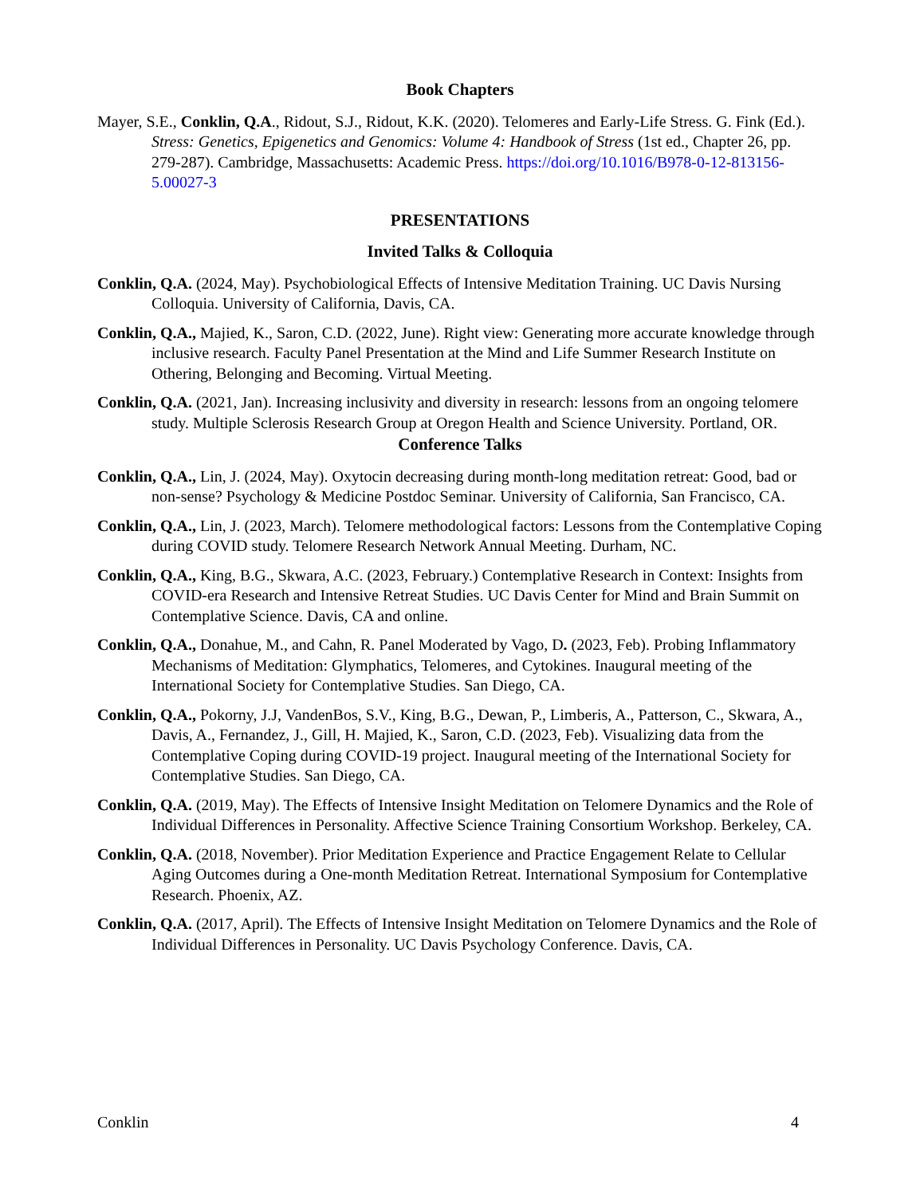Book Chapters
Mayer, S.E., Conklin, Q.A., Ridout, S.J., Ridout, K.K. (2020). Telomeres and Early-Life Stress. G. Fink (Ed.). Stress: Genetics, Epigenetics and Genomics: Volume 4: Handbook of Stress (1st ed., Chapter 26, pp. 279-287). Cambridge, Massachusetts: Academic Press. https://doi.org/10.1016/B978-0-12-813156-5.00027-3
PRESENTATIONS
Invited Talks & Colloquia
Conklin, Q.A. (2024, May). Psychobiological Effects of Intensive Meditation Training. UC Davis Nursing Colloquia. University of California, Davis, CA.
Conklin, Q.A., Majied, K., Saron, C.D. (2022, June). Right view: Generating more accurate knowledge through inclusive research. Faculty Panel Presentation at the Mind and Life Summer Research Institute on Othering, Belonging and Becoming. Virtual Meeting.
Conklin, Q.A. (2021, Jan). Increasing inclusivity and diversity in research: lessons from an ongoing telomere study. Multiple Sclerosis Research Group at Oregon Health and Science University. Portland, OR.
Conference Talks
Conklin, Q.A., Lin, J. (2024, May). Oxytocin decreasing during month-long meditation retreat: Good, bad or non-sense? Psychology & Medicine Postdoc Seminar. University of California, San Francisco, CA.
Conklin, Q.A., Lin, J. (2023, March). Telomere methodological factors: Lessons from the Contemplative Coping during COVID study. Telomere Research Network Annual Meeting. Durham, NC.
Conklin, Q.A., King, B.G., Skwara, A.C. (2023, February.) Contemplative Research in Context: Insights from COVID-era Research and Intensive Retreat Studies. UC Davis Center for Mind and Brain Summit on Contemplative Science. Davis, CA and online.
Conklin, Q.A., Donahue, M., and Cahn, R. Panel Moderated by Vago, D. (2023, Feb). Probing Inflammatory Mechanisms of Meditation: Glymphatics, Telomeres, and Cytokines. Inaugural meeting of the International Society for Contemplative Studies. San Diego, CA.
Conklin, Q.A., Pokorny, J.J, VandenBos, S.V., King, B.G., Dewan, P., Limberis, A., Patterson, C., Skwara, A., Davis, A., Fernandez, J., Gill, H. Majied, K., Saron, C.D. (2023, Feb). Visualizing data from the Contemplative Coping during COVID-19 project. Inaugural meeting of the International Society for Contemplative Studies. San Diego, CA.
Conklin, Q.A. (2019, May). The Effects of Intensive Insight Meditation on Telomere Dynamics and the Role of Individual Differences in Personality. Affective Science Training Consortium Workshop. Berkeley, CA.
Conklin, Q.A. (2018, November). Prior Meditation Experience and Practice Engagement Relate to Cellular Aging Outcomes during a One-month Meditation Retreat. International Symposium for Contemplative Research. Phoenix, AZ.
Conklin, Q.A. (2017, April). The Effects of Intensive Insight Meditation on Telomere Dynamics and the Role of Individual Differences in Personality. UC Davis Psychology Conference. Davis, CA.
Conklin 4